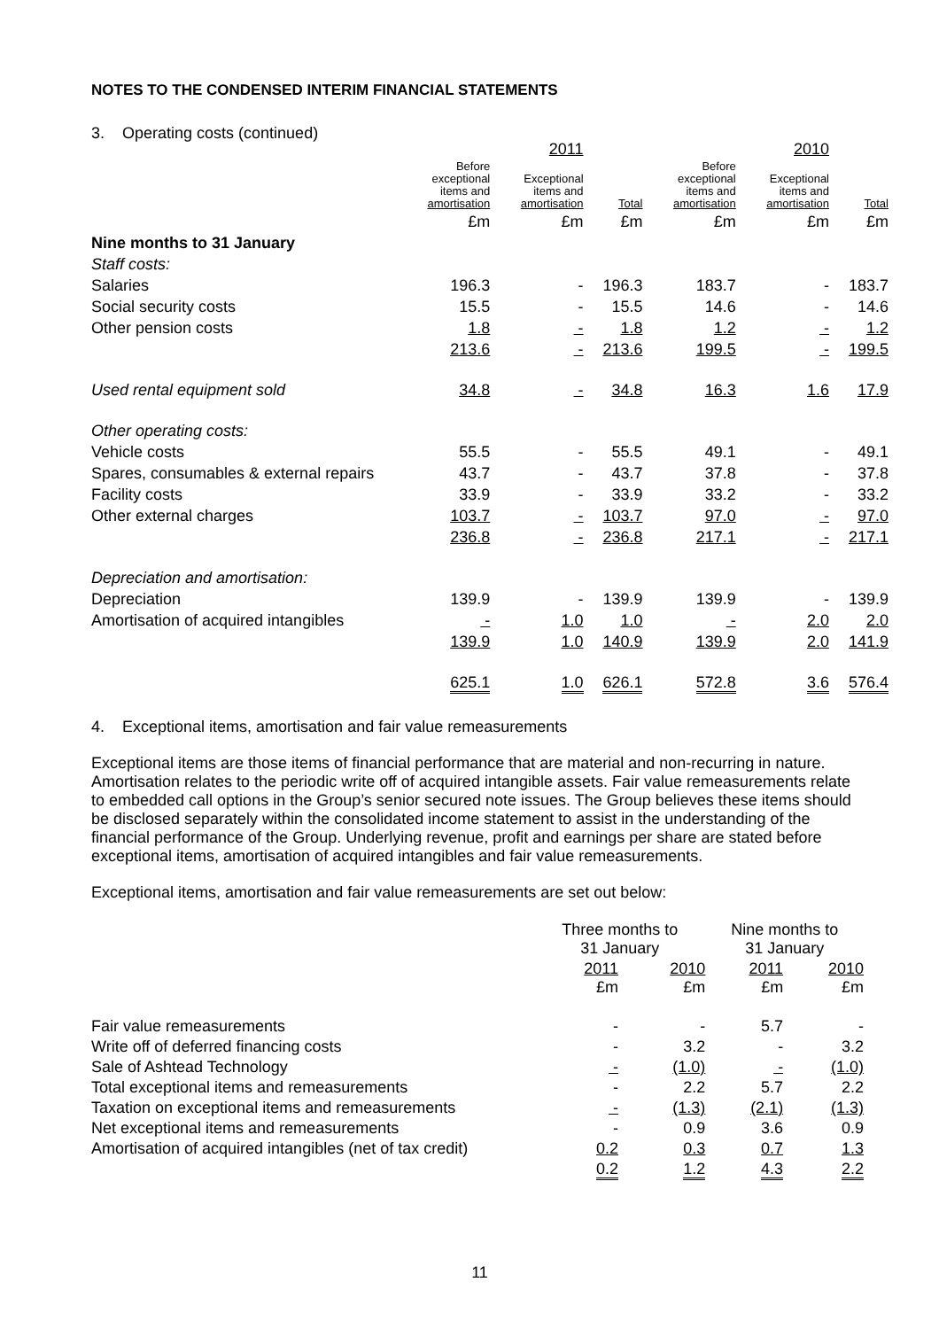NOTES TO THE CONDENSED INTERIM FINANCIAL STATEMENTS
3. Operating costs (continued)
| | | 2011 | | | 2010 | |
| --- | --- | --- | --- | --- | --- | --- |
| | Before exceptional items and amortisation | Exceptional items and amortisation | Total | Before exceptional items and amortisation | Exceptional items and amortisation | Total |
| | £m | £m | £m | £m | £m | £m |
| Nine months to 31 January | | | | | | |
| Staff costs: | | | | | | |
| Salaries | 196.3 | - | 196.3 | 183.7 | - | 183.7 |
| Social security costs | 15.5 | - | 15.5 | 14.6 | - | 14.6 |
| Other pension costs | 1.8 | - | 1.8 | 1.2 | - | 1.2 |
| | 213.6 | - | 213.6 | 199.5 | - | 199.5 |
| Used rental equipment sold | 34.8 | - | 34.8 | 16.3 | 1.6 | 17.9 |
| Other operating costs: | | | | | | |
| Vehicle costs | 55.5 | - | 55.5 | 49.1 | - | 49.1 |
| Spares, consumables & external repairs | 43.7 | - | 43.7 | 37.8 | - | 37.8 |
| Facility costs | 33.9 | - | 33.9 | 33.2 | - | 33.2 |
| Other external charges | 103.7 | - | 103.7 | 97.0 | - | 97.0 |
| | 236.8 | - | 236.8 | 217.1 | - | 217.1 |
| Depreciation and amortisation: | | | | | | |
| Depreciation | 139.9 | - | 139.9 | 139.9 | - | 139.9 |
| Amortisation of acquired intangibles | - | 1.0 | 1.0 | - | 2.0 | 2.0 |
| | 139.9 | 1.0 | 140.9 | 139.9 | 2.0 | 141.9 |
| | 625.1 | 1.0 | 626.1 | 572.8 | 3.6 | 576.4 |
4. Exceptional items, amortisation and fair value remeasurements
Exceptional items are those items of financial performance that are material and non-recurring in nature. Amortisation relates to the periodic write off of acquired intangible assets. Fair value remeasurements relate to embedded call options in the Group’s senior secured note issues. The Group believes these items should be disclosed separately within the consolidated income statement to assist in the understanding of the financial performance of the Group. Underlying revenue, profit and earnings per share are stated before exceptional items, amortisation of acquired intangibles and fair value remeasurements.
Exceptional items, amortisation and fair value remeasurements are set out below:
| | Three months to 31 January | | Nine months to 31 January | |
| --- | --- | --- | --- | --- |
| | 2011 £m | 2010 £m | 2011 £m | 2010 £m |
| Fair value remeasurements | - | - | 5.7 | - |
| Write off of deferred financing costs | - | 3.2 | - | 3.2 |
| Sale of Ashtead Technology | - | (1.0) | - | (1.0) |
| Total exceptional items and remeasurements | - | 2.2 | 5.7 | 2.2 |
| Taxation on exceptional items and remeasurements | - | (1.3) | (2.1) | (1.3) |
| Net exceptional items and remeasurements | - | 0.9 | 3.6 | 0.9 |
| Amortisation of acquired intangibles (net of tax credit) | 0.2 | 0.3 | 0.7 | 1.3 |
| | 0.2 | 1.2 | 4.3 | 2.2 |
11